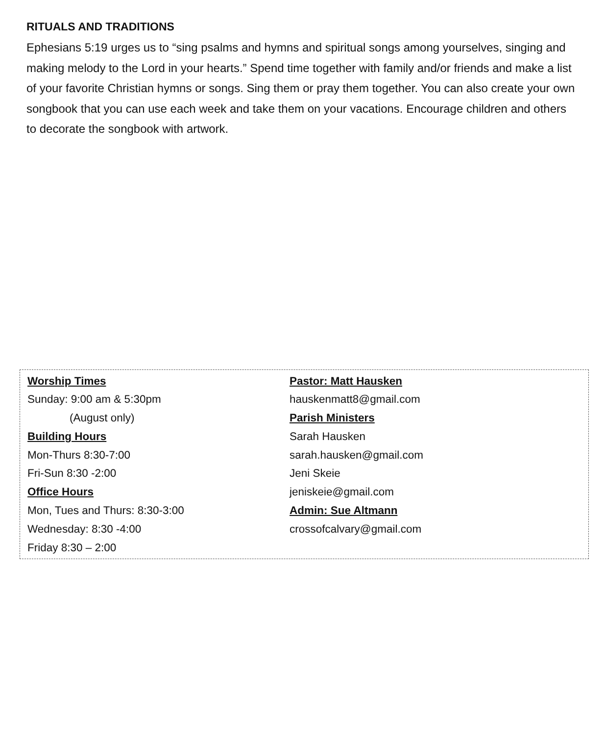RITUALS AND TRADITIONS
Ephesians 5:19 urges us to “sing psalms and hymns and spiritual songs among yourselves, singing and making melody to the Lord in your hearts.” Spend time together with family and/or friends and make a list of your favorite Christian hymns or songs. Sing them or pray them together. You can also create your own songbook that you can use each week and take them on your vacations. Encourage children and others to decorate the songbook with artwork.
Worship Times
Sunday: 9:00 am & 5:30pm
(August only)
Building Hours
Mon-Thurs 8:30-7:00
Fri-Sun 8:30 -2:00
Office Hours
Mon, Tues and Thurs: 8:30-3:00
Wednesday: 8:30 -4:00
Friday 8:30 – 2:00
Pastor: Matt Hausken
hauskenmatt8@gmail.com
Parish Ministers
Sarah Hausken
sarah.hausken@gmail.com
Jeni Skeie
jeniskeie@gmail.com
Admin: Sue Altmann
crossofcalvary@gmail.com